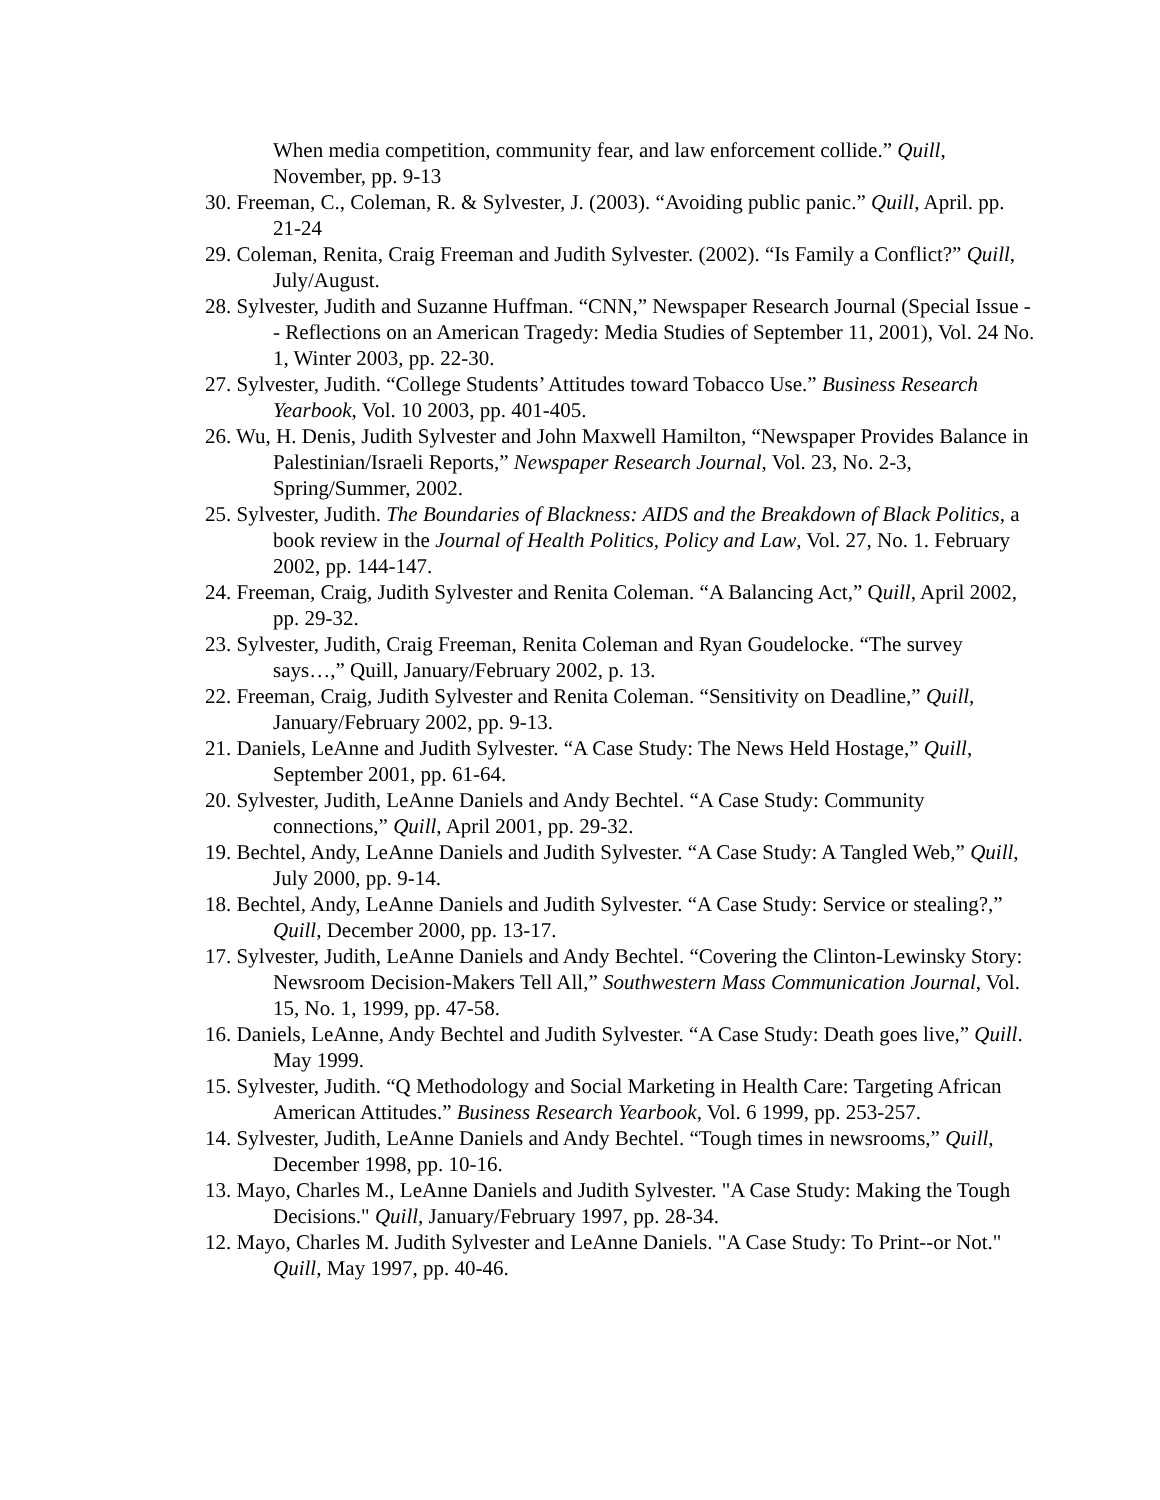When media competition, community fear, and law enforcement collide.” Quill, November, pp. 9-13
30. Freeman, C., Coleman, R. & Sylvester, J. (2003). “Avoiding public panic.” Quill, April. pp. 21-24
29. Coleman, Renita, Craig Freeman and Judith Sylvester. (2002). “Is Family a Conflict?” Quill, July/August.
28. Sylvester, Judith and Suzanne Huffman. “CNN,” Newspaper Research Journal (Special Issue -- Reflections on an American Tragedy: Media Studies of September 11, 2001), Vol. 24 No. 1, Winter 2003, pp. 22-30.
27. Sylvester, Judith. “College Students’ Attitudes toward Tobacco Use.” Business Research Yearbook, Vol. 10 2003, pp. 401-405.
26. Wu, H. Denis, Judith Sylvester and John Maxwell Hamilton, “Newspaper Provides Balance in Palestinian/Israeli Reports,” Newspaper Research Journal, Vol. 23, No. 2-3, Spring/Summer, 2002.
25. Sylvester, Judith. The Boundaries of Blackness: AIDS and the Breakdown of Black Politics, a book review in the Journal of Health Politics, Policy and Law, Vol. 27, No. 1. February 2002, pp. 144-147.
24. Freeman, Craig, Judith Sylvester and Renita Coleman. “A Balancing Act,” Quill, April 2002, pp. 29-32.
23. Sylvester, Judith, Craig Freeman, Renita Coleman and Ryan Goudelocke. “The survey says…,” Quill, January/February 2002, p. 13.
22. Freeman, Craig, Judith Sylvester and Renita Coleman. “Sensitivity on Deadline,” Quill, January/February 2002, pp. 9-13.
21. Daniels, LeAnne and Judith Sylvester. “A Case Study: The News Held Hostage,” Quill, September 2001, pp. 61-64.
20. Sylvester, Judith, LeAnne Daniels and Andy Bechtel. “A Case Study: Community connections,” Quill, April 2001, pp. 29-32.
19. Bechtel, Andy, LeAnne Daniels and Judith Sylvester. “A Case Study: A Tangled Web,” Quill, July 2000, pp. 9-14.
18. Bechtel, Andy, LeAnne Daniels and Judith Sylvester. “A Case Study: Service or stealing?,” Quill, December 2000, pp. 13-17.
17. Sylvester, Judith, LeAnne Daniels and Andy Bechtel. “Covering the Clinton-Lewinsky Story: Newsroom Decision-Makers Tell All,” Southwestern Mass Communication Journal, Vol. 15, No. 1, 1999, pp. 47-58.
16. Daniels, LeAnne, Andy Bechtel and Judith Sylvester. “A Case Study: Death goes live,” Quill. May 1999.
15. Sylvester, Judith. “Q Methodology and Social Marketing in Health Care: Targeting African American Attitudes.” Business Research Yearbook, Vol. 6 1999, pp. 253-257.
14. Sylvester, Judith, LeAnne Daniels and Andy Bechtel. “Tough times in newsrooms,” Quill, December 1998, pp. 10-16.
13. Mayo, Charles M., LeAnne Daniels and Judith Sylvester. "A Case Study: Making the Tough Decisions." Quill, January/February 1997, pp. 28-34.
12. Mayo, Charles M. Judith Sylvester and LeAnne Daniels. "A Case Study: To Print--or Not." Quill, May 1997, pp. 40-46.